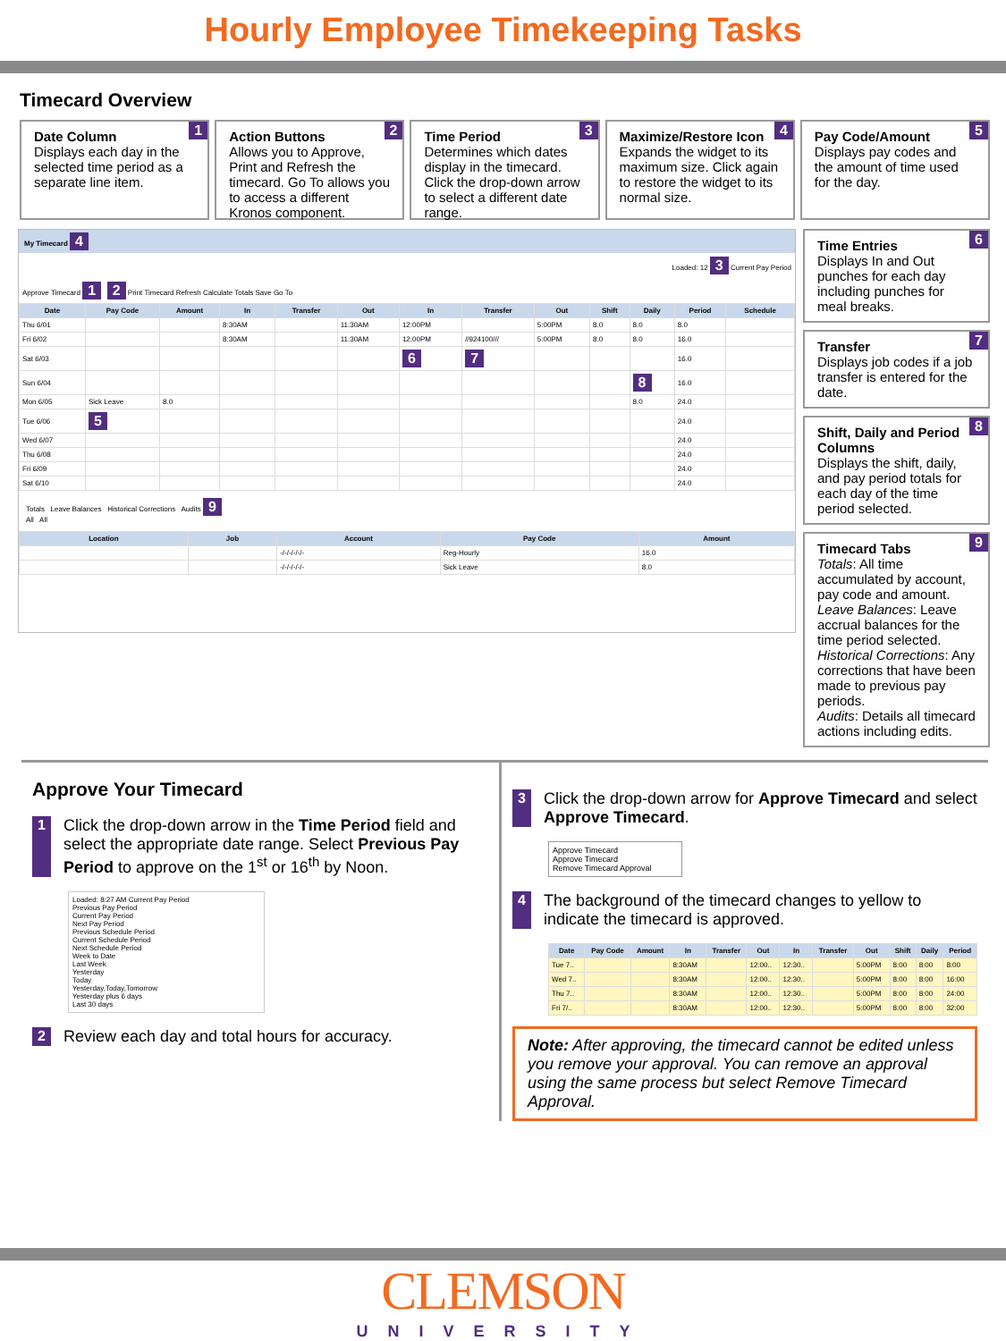Hourly Employee Timekeeping Tasks
Timecard Overview
1 Date Column
Displays each day in the selected time period as a separate line item.
2 Action Buttons
Allows you to Approve, Print and Refresh the timecard. Go To allows you to access a different Kronos component.
3 Time Period
Determines which dates display in the timecard. Click the drop-down arrow to select a different date range.
4 Maximize/Restore Icon
Expands the widget to its maximum size. Click again to restore the widget to its normal size.
5 Pay Code/Amount
Displays pay codes and the amount of time used for the day.
My Timecard 4
Loaded: 12 3 Current Pay Period
Approve Timecard 1 2 Print Timecard Refresh Calculate Totals Save Go To
| Date | Pay Code | Amount | In | Transfer | Out | In | Transfer | Out | Shift | Daily | Period | Schedule |
| --- | --- | --- | --- | --- | --- | --- | --- | --- | --- | --- | --- | --- |
| Thu 6/01 | | | 8:30AM | | 11:30AM | 12:00PM | | 5:00PM | 8.0 | 8.0 | 8.0 | |
| Fri 6/02 | | | 8:30AM | | 11:30AM | 12:00PM | //924100/// | 5:00PM | 8.0 | 8.0 | 16.0 | |
| Sat 6/03 | | | | | | 6 | 7 | | | | 16.0 | |
| Sun 6/04 | | | | | | | | | | 8 | 16.0 | |
| Mon 6/05 | Sick Leave | 8.0 | | | | | | | | 8.0 | 24.0 | |
| Tue 6/06 | 5 | | | | | | | | | | 24.0 | |
| Wed 6/07 | | | | | | | | | | | 24.0 | |
| Thu 6/08 | | | | | | | | | | | 24.0 | |
| Fri 6/09 | | | | | | | | | | | 24.0 | |
| Sat 6/10 | | | | | | | | | | | 24.0 | |
Totals Leave Balances Historical Corrections Audits 9
All All
| Location | Job | Account | Pay Code | Amount |
| --- | --- | --- | --- | --- |
| | | -/-/-/-/-/- | Reg-Hourly | 16.0 |
| | | -/-/-/-/-/- | Sick Leave | 8.0 |
6 Time Entries
Displays In and Out punches for each day including punches for meal breaks.
7 Transfer
Displays job codes if a job transfer is entered for the date.
8 Shift, Daily and Period Columns
Displays the shift, daily, and pay period totals for each day of the time period selected.
9 Timecard Tabs
Totals: All time accumulated by account, pay code and amount.
Leave Balances: Leave accrual balances for the time period selected.
Historical Corrections: Any corrections that have been made to previous pay periods.
Audits: Details all timecard actions including edits.
Approve Your Timecard
1 Click the drop-down arrow in the Time Period field and select the appropriate date range. Select Previous Pay Period to approve on the 1<sup>st</sup> or 16<sup>th</sup> by Noon.
Loaded: 8:27 AM Current Pay Period
Previous Pay Period
Current Pay Period
Next Pay Period
Previous Schedule Period
Current Schedule Period
Next Schedule Period
Week to Date
Last Week
Yesterday
Today
Yesterday,Today,Tomorrow
Yesterday plus 6 days
Last 30 days
2 Review each day and total hours for accuracy.
3 Click the drop-down arrow for Approve Timecard and select Approve Timecard.
Approve Timecard
Approve Timecard
Remove Timecard Approval
4 The background of the timecard changes to yellow to indicate the timecard is approved.
| Date | Pay Code | Amount | In | Transfer | Out | In | Transfer | Out | Shift | Daily | Period |
| --- | --- | --- | --- | --- | --- | --- | --- | --- | --- | --- | --- |
| Tue 7.. | | | 8:30AM | | 12:00.. | 12:30.. | | 5:00PM | 8:00 | 8:00 | 8:00 |
| Wed 7.. | | | 8:30AM | | 12:00.. | 12:30.. | | 5:00PM | 8:00 | 8:00 | 16:00 |
| Thu 7.. | | | 8:30AM | | 12:00.. | 12:30.. | | 5:00PM | 8:00 | 8:00 | 24:00 |
| Fri 7/.. | | | 8:30AM | | 12:00.. | 12:30.. | | 5:00PM | 8:00 | 8:00 | 32:00 |
Note: After approving, the timecard cannot be edited unless you remove your approval. You can remove an approval using the same process but select Remove Timecard Approval.
CLEMSON
UNIVERSITY